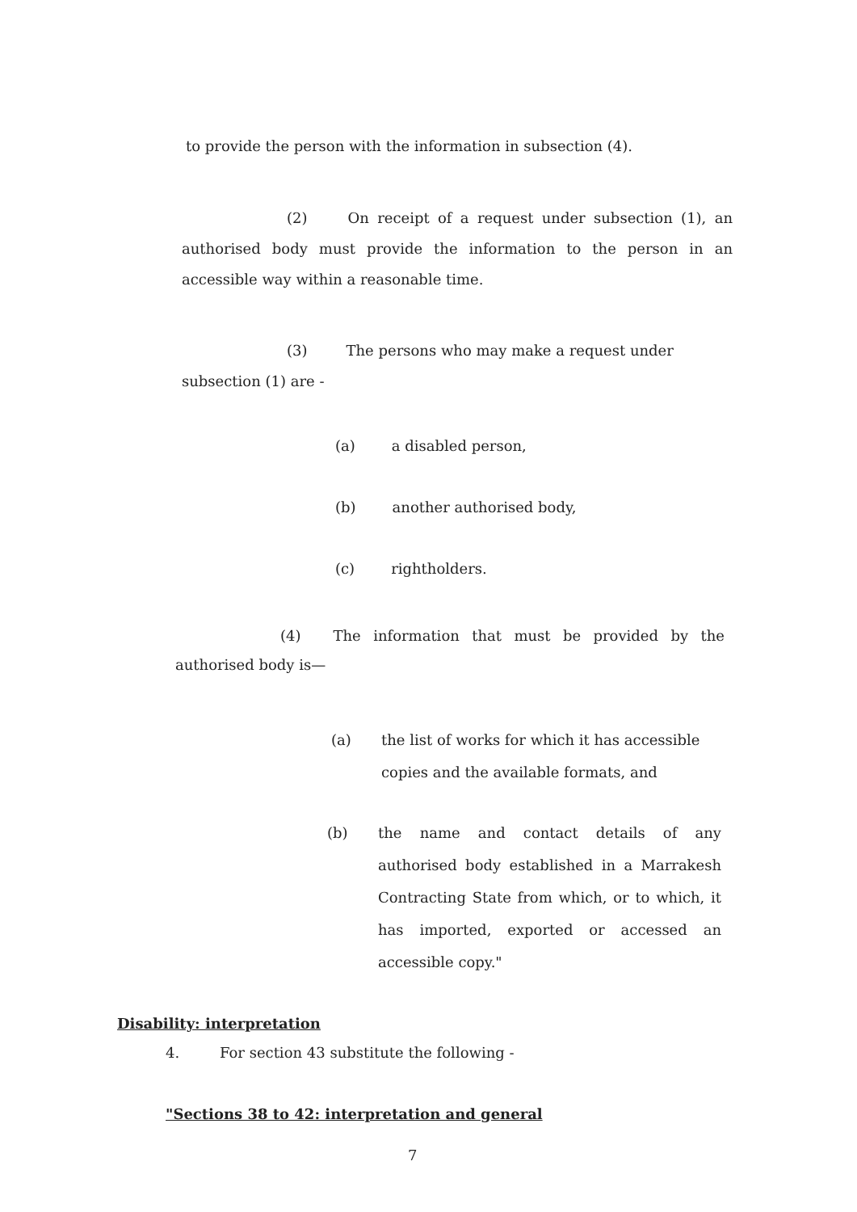to provide the person with the information in subsection (4).
(2) On receipt of a request under subsection (1), an authorised body must provide the information to the person in an accessible way within a reasonable time.
(3) The persons who may make a request under subsection (1) are -
(a) a disabled person,
(b) another authorised body,
(c) rightholders.
(4) The information that must be provided by the authorised body is—
(a) the list of works for which it has accessible copies and the available formats, and
(b) the name and contact details of any authorised body established in a Marrakesh Contracting State from which, or to which, it has imported, exported or accessed an accessible copy."
Disability: interpretation
4. For section 43 substitute the following -
"Sections 38 to 42: interpretation and general
7